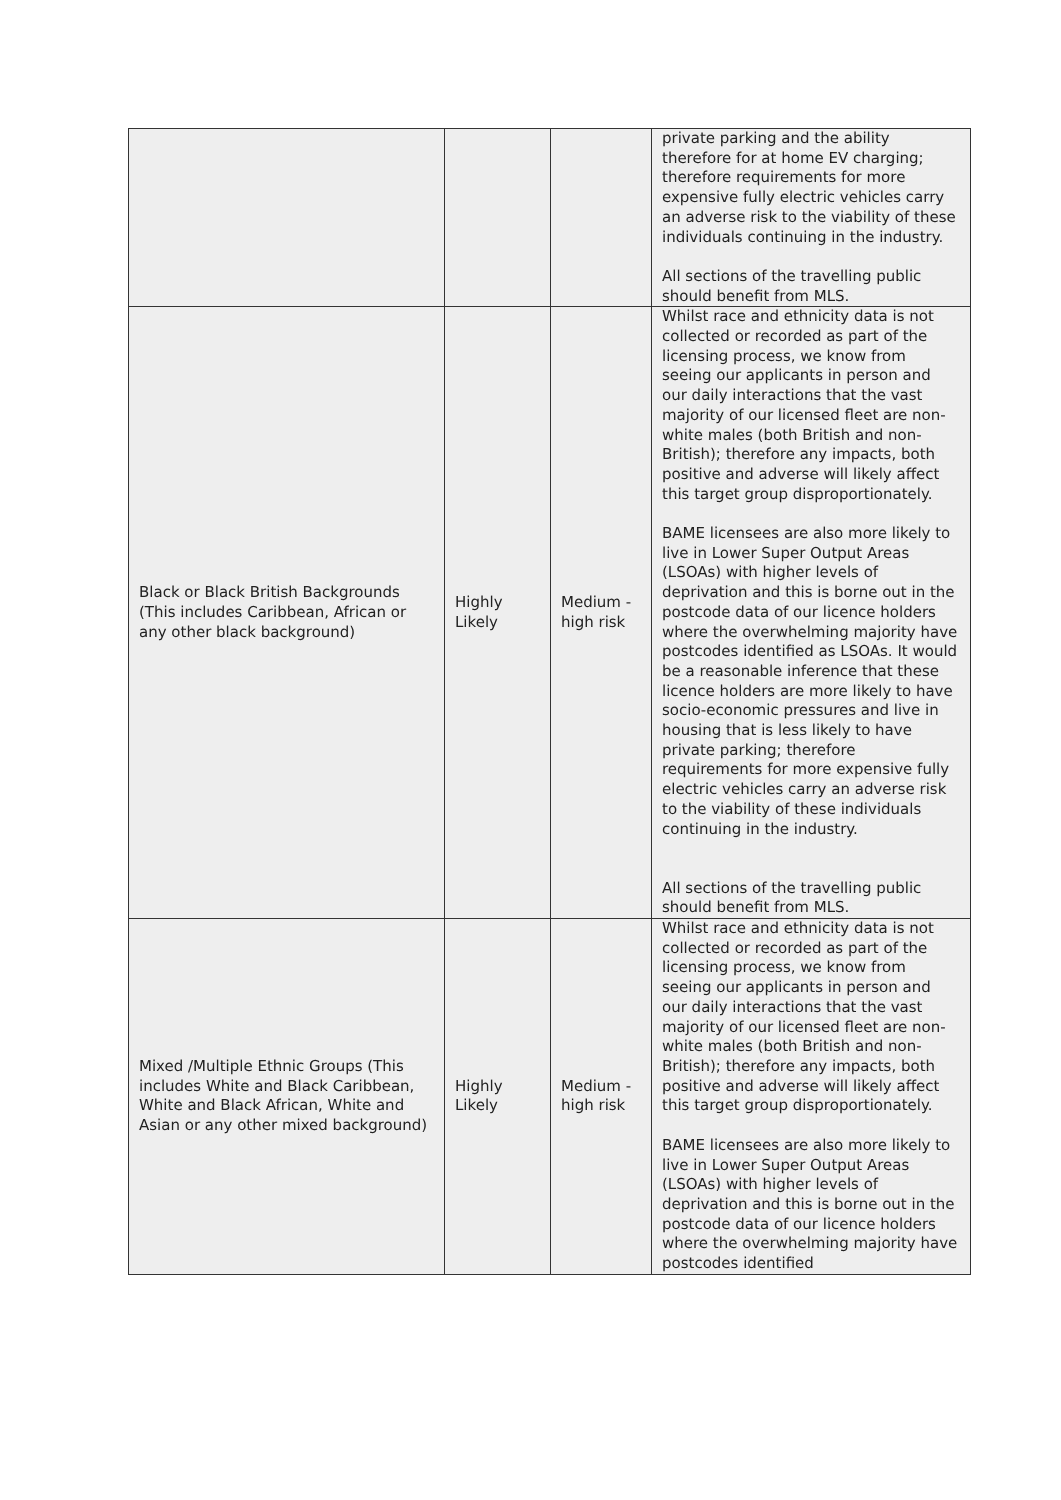| | | | private parking and the ability therefore for at home EV charging; therefore requirements for more expensive fully electric vehicles carry an adverse risk to the viability of these individuals continuing in the industry. All sections of the travelling public should benefit from MLS. |
| Black or Black British Backgrounds (This includes Caribbean, African or any other black background) | Highly Likely | Medium - high risk | Whilst race and ethnicity data is not collected or recorded as part of the licensing process, we know from seeing our applicants in person and our daily interactions that the vast majority of our licensed fleet are non-white males (both British and non-British); therefore any impacts, both positive and adverse will likely affect this target group disproportionately. BAME licensees are also more likely to live in Lower Super Output Areas (LSOAs) with higher levels of deprivation and this is borne out in the postcode data of our licence holders where the overwhelming majority have postcodes identified as LSOAs. It would be a reasonable inference that these licence holders are more likely to have socio-economic pressures and live in housing that is less likely to have private parking; therefore requirements for more expensive fully electric vehicles carry an adverse risk to the viability of these individuals continuing in the industry. All sections of the travelling public should benefit from MLS. |
| Mixed /Multiple Ethnic Groups (This includes White and Black Caribbean, White and Black African, White and Asian or any other mixed background) | Highly Likely | Medium - high risk | Whilst race and ethnicity data is not collected or recorded as part of the licensing process, we know from seeing our applicants in person and our daily interactions that the vast majority of our licensed fleet are non-white males (both British and non-British); therefore any impacts, both positive and adverse will likely affect this target group disproportionately. BAME licensees are also more likely to live in Lower Super Output Areas (LSOAs) with higher levels of deprivation and this is borne out in the postcode data of our licence holders where the overwhelming majority have postcodes identified |